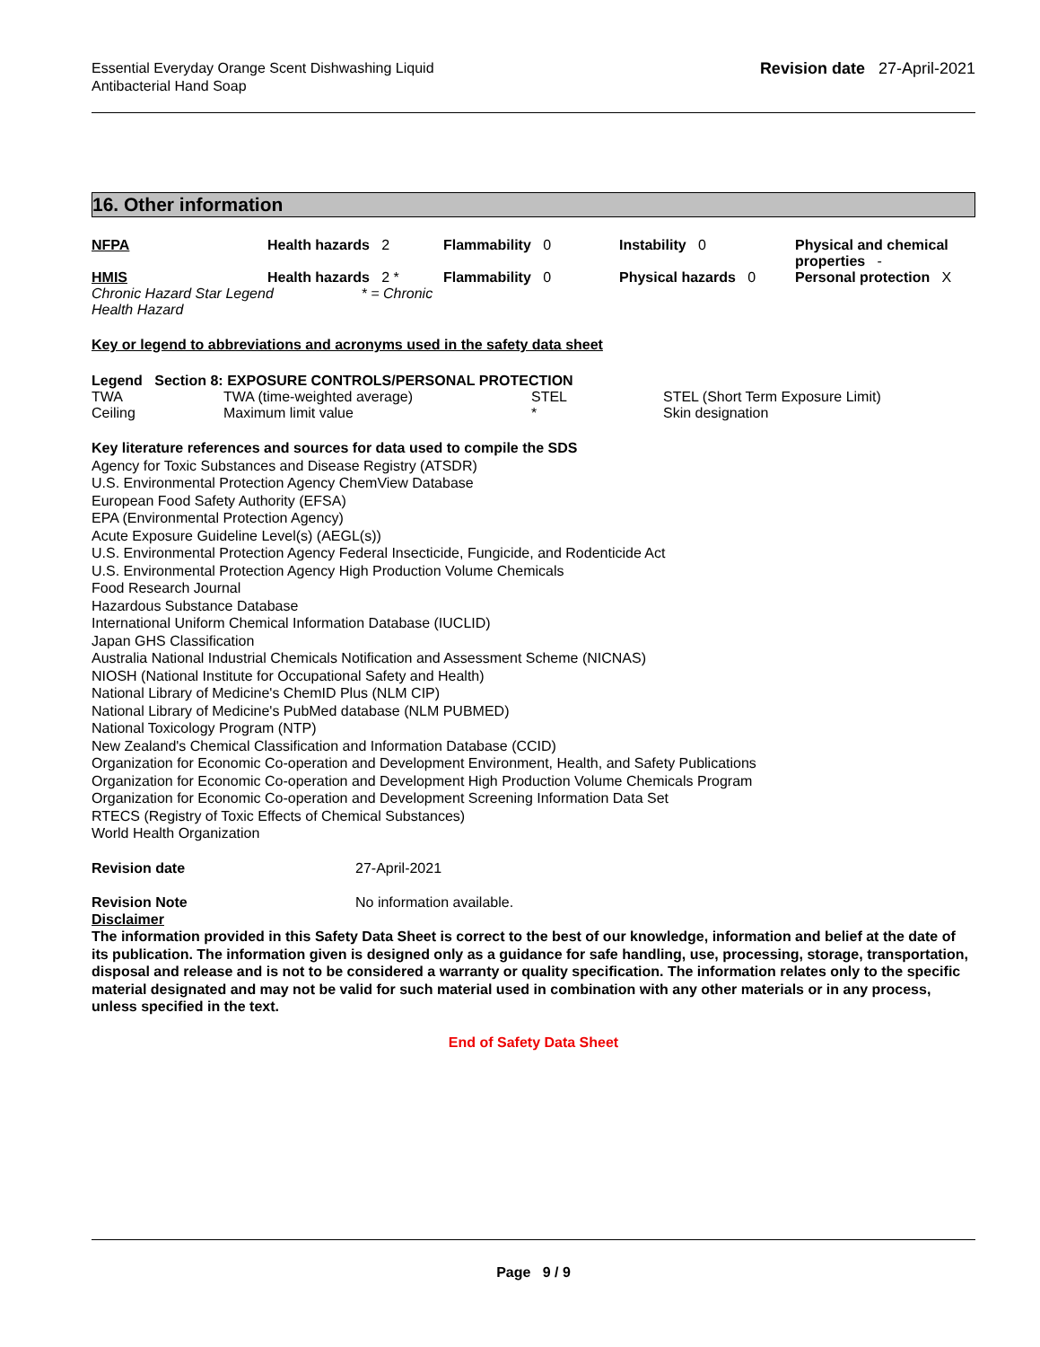Essential Everyday Orange Scent Dishwashing Liquid
Antibacterial Hand Soap
Revision date 27-April-2021
16. Other information
| NFPA | Health hazards 2 | Flammability 0 | Instability 0 | Physical and chemical properties - |
| HMIS | Health hazards 2 * | Flammability 0 | Physical hazards 0 | Personal protection X |
| Chronic Hazard Star Legend * = Chronic Health Hazard | | | | |
Key or legend to abbreviations and acronyms used in the safety data sheet
Legend Section 8: EXPOSURE CONTROLS/PERSONAL PROTECTION
| TWA | TWA (time-weighted average) | STEL | STEL (Short Term Exposure Limit) |
| Ceiling | Maximum limit value | * | Skin designation |
Key literature references and sources for data used to compile the SDS
Agency for Toxic Substances and Disease Registry (ATSDR)
U.S. Environmental Protection Agency ChemView Database
European Food Safety Authority (EFSA)
EPA (Environmental Protection Agency)
Acute Exposure Guideline Level(s) (AEGL(s))
U.S. Environmental Protection Agency Federal Insecticide, Fungicide, and Rodenticide Act
U.S. Environmental Protection Agency High Production Volume Chemicals
Food Research Journal
Hazardous Substance Database
International Uniform Chemical Information Database (IUCLID)
Japan GHS Classification
Australia National Industrial Chemicals Notification and Assessment Scheme (NICNAS)
NIOSH (National Institute for Occupational Safety and Health)
National Library of Medicine's ChemID Plus (NLM CIP)
National Library of Medicine's PubMed database (NLM PUBMED)
National Toxicology Program (NTP)
New Zealand's Chemical Classification and Information Database (CCID)
Organization for Economic Co-operation and Development Environment, Health, and Safety Publications
Organization for Economic Co-operation and Development High Production Volume Chemicals Program
Organization for Economic Co-operation and Development Screening Information Data Set
RTECS (Registry of Toxic Effects of Chemical Substances)
World Health Organization
| Revision date | 27-April-2021 |
| Revision Note | No information available. |
Disclaimer
The information provided in this Safety Data Sheet is correct to the best of our knowledge, information and belief at the date of its publication. The information given is designed only as a guidance for safe handling, use, processing, storage, transportation, disposal and release and is not to be considered a warranty or quality specification. The information relates only to the specific material designated and may not be valid for such material used in combination with any other materials or in any process, unless specified in the text.
End of Safety Data Sheet
Page 9 / 9